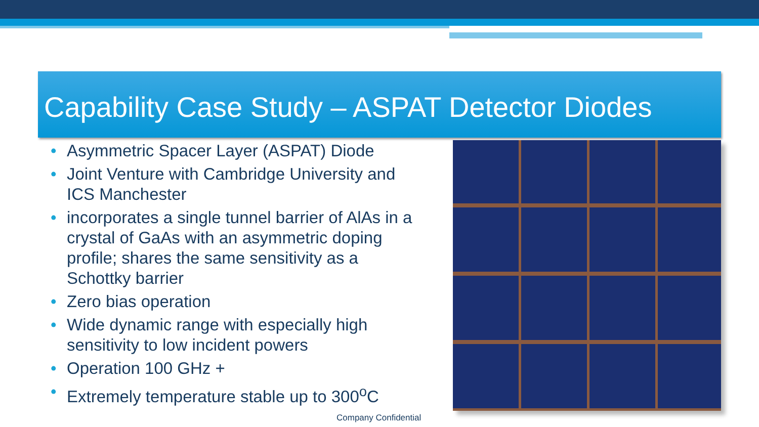Capability Case Study – ASPAT Detector Diodes
• Asymmetric Spacer Layer (ASPAT) Diode
• Joint Venture with Cambridge University and ICS Manchester
• incorporates a single tunnel barrier of AlAs in a crystal of GaAs with an asymmetric doping profile; shares the same sensitivity as a Schottky barrier
• Zero bias operation
• Wide dynamic range with especially high sensitivity to low incident powers
• Operation 100 GHz +
• Extremely temperature stable up to 300<sup>o</sup>C
Company Confidential